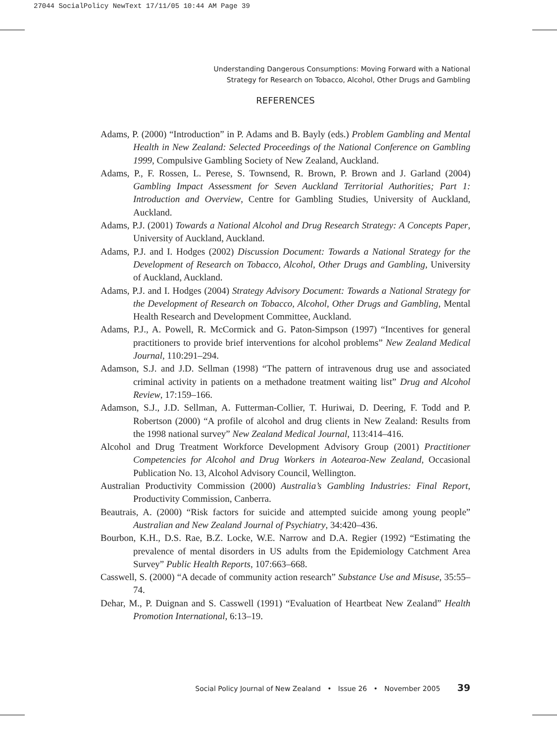27044 SocialPolicy NewText 17/11/05 10:44 AM Page 39
Understanding Dangerous Consumptions: Moving Forward with a National
Strategy for Research on Tobacco, Alcohol, Other Drugs and Gambling
REFERENCES
Adams, P. (2000) “Introduction” in P. Adams and B. Bayly (eds.) Problem Gambling and Mental Health in New Zealand: Selected Proceedings of the National Conference on Gambling 1999, Compulsive Gambling Society of New Zealand, Auckland.
Adams, P., F. Rossen, L. Perese, S. Townsend, R. Brown, P. Brown and J. Garland (2004) Gambling Impact Assessment for Seven Auckland Territorial Authorities; Part 1: Introduction and Overview, Centre for Gambling Studies, University of Auckland, Auckland.
Adams, P.J. (2001) Towards a National Alcohol and Drug Research Strategy: A Concepts Paper, University of Auckland, Auckland.
Adams, P.J. and I. Hodges (2002) Discussion Document: Towards a National Strategy for the Development of Research on Tobacco, Alcohol, Other Drugs and Gambling, University of Auckland, Auckland.
Adams, P.J. and I. Hodges (2004) Strategy Advisory Document: Towards a National Strategy for the Development of Research on Tobacco, Alcohol, Other Drugs and Gambling, Mental Health Research and Development Committee, Auckland.
Adams, P.J., A. Powell, R. McCormick and G. Paton-Simpson (1997) “Incentives for general practitioners to provide brief interventions for alcohol problems” New Zealand Medical Journal, 110:291–294.
Adamson, S.J. and J.D. Sellman (1998) “The pattern of intravenous drug use and associated criminal activity in patients on a methadone treatment waiting list” Drug and Alcohol Review, 17:159–166.
Adamson, S.J., J.D. Sellman, A. Futterman-Collier, T. Huriwai, D. Deering, F. Todd and P. Robertson (2000) “A profile of alcohol and drug clients in New Zealand: Results from the 1998 national survey” New Zealand Medical Journal, 113:414–416.
Alcohol and Drug Treatment Workforce Development Advisory Group (2001) Practitioner Competencies for Alcohol and Drug Workers in Aotearoa-New Zealand, Occasional Publication No. 13, Alcohol Advisory Council, Wellington.
Australian Productivity Commission (2000) Australia’s Gambling Industries: Final Report, Productivity Commission, Canberra.
Beautrais, A. (2000) “Risk factors for suicide and attempted suicide among young people” Australian and New Zealand Journal of Psychiatry, 34:420–436.
Bourbon, K.H., D.S. Rae, B.Z. Locke, W.E. Narrow and D.A. Regier (1992) “Estimating the prevalence of mental disorders in US adults from the Epidemiology Catchment Area Survey” Public Health Reports, 107:663–668.
Casswell, S. (2000) “A decade of community action research” Substance Use and Misuse, 35:55–74.
Dehar, M., P. Duignan and S. Casswell (1991) “Evaluation of Heartbeat New Zealand” Health Promotion International, 6:13–19.
Social Policy Journal of New Zealand • Issue 26 • November 2005 39